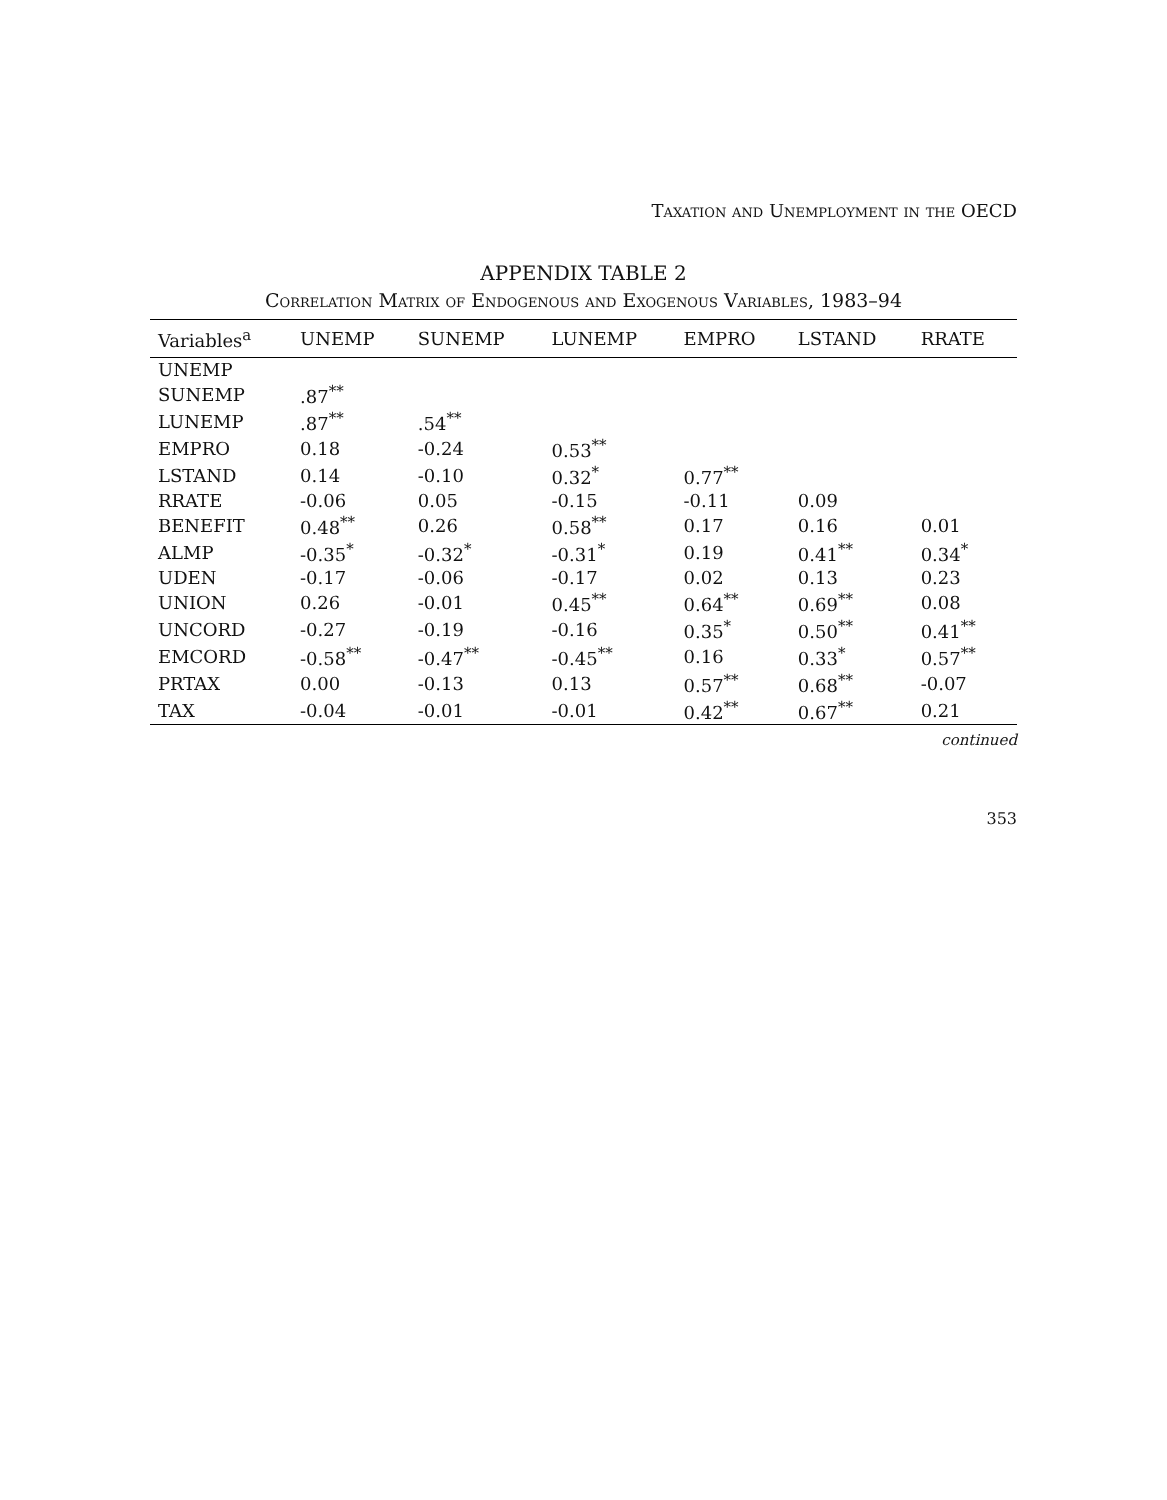Taxation and Unemployment in the OECD
APPENDIX TABLE 2
Correlation Matrix of Endogenous and Exogenous Variables, 1983–94
| Variables<sup>a</sup> | UNEMP | SUNEMP | LUNEMP | EMPRO | LSTAND | RRATE |
| --- | --- | --- | --- | --- | --- | --- |
| UNEMP | | | | | | |
| SUNEMP | .87<sup>**</sup> | | | | | |
| LUNEMP | .87<sup>**</sup> | .54<sup>**</sup> | | | | |
| EMPRO | 0.18 | -0.24 | 0.53<sup>**</sup> | | | |
| LSTAND | 0.14 | -0.10 | 0.32<sup>*</sup> | 0.77<sup>**</sup> | | |
| RRATE | -0.06 | 0.05 | -0.15 | -0.11 | 0.09 | |
| BENEFIT | 0.48<sup>**</sup> | 0.26 | 0.58<sup>**</sup> | 0.17 | 0.16 | 0.01 |
| ALMP | -0.35<sup>*</sup> | -0.32<sup>*</sup> | -0.31<sup>*</sup> | 0.19 | 0.41<sup>**</sup> | 0.34<sup>*</sup> |
| UDEN | -0.17 | -0.06 | -0.17 | 0.02 | 0.13 | 0.23 |
| UNION | 0.26 | -0.01 | 0.45<sup>**</sup> | 0.64<sup>**</sup> | 0.69<sup>**</sup> | 0.08 |
| UNCORD | -0.27 | -0.19 | -0.16 | 0.35<sup>*</sup> | 0.50<sup>**</sup> | 0.41<sup>**</sup> |
| EMCORD | -0.58<sup>**</sup> | -0.47<sup>**</sup> | -0.45<sup>**</sup> | 0.16 | 0.33<sup>*</sup> | 0.57<sup>**</sup> |
| PRTAX | 0.00 | -0.13 | 0.13 | 0.57<sup>**</sup> | 0.68<sup>**</sup> | -0.07 |
| TAX | -0.04 | -0.01 | -0.01 | 0.42<sup>**</sup> | 0.67<sup>**</sup> | 0.21 |
continued
353